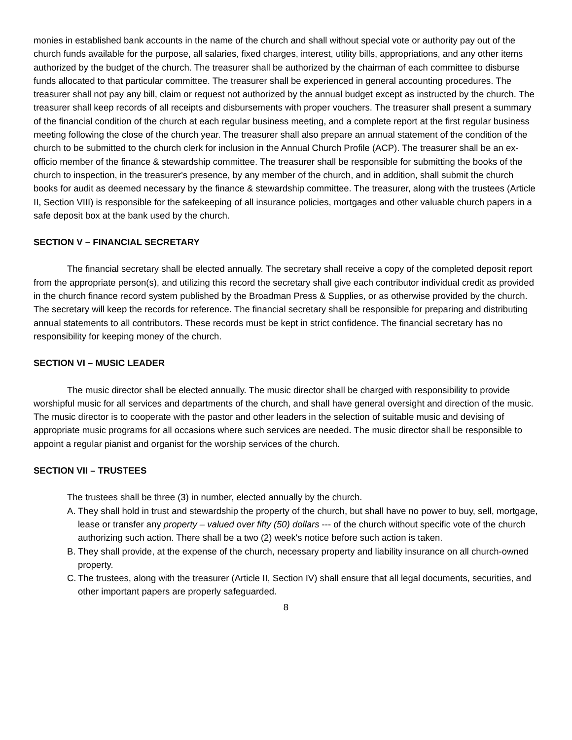monies in established bank accounts in the name of the church and shall without special vote or authority pay out of the church funds available for the purpose, all salaries, fixed charges, interest, utility bills, appropriations, and any other items authorized by the budget of the church. The treasurer shall be authorized by the chairman of each committee to disburse funds allocated to that particular committee. The treasurer shall be experienced in general accounting procedures. The treasurer shall not pay any bill, claim or request not authorized by the annual budget except as instructed by the church. The treasurer shall keep records of all receipts and disbursements with proper vouchers. The treasurer shall present a summary of the financial condition of the church at each regular business meeting, and a complete report at the first regular business meeting following the close of the church year. The treasurer shall also prepare an annual statement of the condition of the church to be submitted to the church clerk for inclusion in the Annual Church Profile (ACP). The treasurer shall be an ex-officio member of the finance & stewardship committee. The treasurer shall be responsible for submitting the books of the church to inspection, in the treasurer's presence, by any member of the church, and in addition, shall submit the church books for audit as deemed necessary by the finance & stewardship committee. The treasurer, along with the trustees (Article II, Section VIII) is responsible for the safekeeping of all insurance policies, mortgages and other valuable church papers in a safe deposit box at the bank used by the church.
SECTION V – FINANCIAL SECRETARY
The financial secretary shall be elected annually. The secretary shall receive a copy of the completed deposit report from the appropriate person(s), and utilizing this record the secretary shall give each contributor individual credit as provided in the church finance record system published by the Broadman Press & Supplies, or as otherwise provided by the church. The secretary will keep the records for reference. The financial secretary shall be responsible for preparing and distributing annual statements to all contributors. These records must be kept in strict confidence. The financial secretary has no responsibility for keeping money of the church.
SECTION VI – MUSIC LEADER
The music director shall be elected annually. The music director shall be charged with responsibility to provide worshipful music for all services and departments of the church, and shall have general oversight and direction of the music. The music director is to cooperate with the pastor and other leaders in the selection of suitable music and devising of appropriate music programs for all occasions where such services are needed. The music director shall be responsible to appoint a regular pianist and organist for the worship services of the church.
SECTION VII – TRUSTEES
The trustees shall be three (3) in number, elected annually by the church.
A. They shall hold in trust and stewardship the property of the church, but shall have no power to buy, sell, mortgage, lease or transfer any property – valued over fifty (50) dollars --- of the church without specific vote of the church authorizing such action. There shall be a two (2) week's notice before such action is taken.
B. They shall provide, at the expense of the church, necessary property and liability insurance on all church-owned property.
C. The trustees, along with the treasurer (Article II, Section IV) shall ensure that all legal documents, securities, and other important papers are properly safeguarded.
8